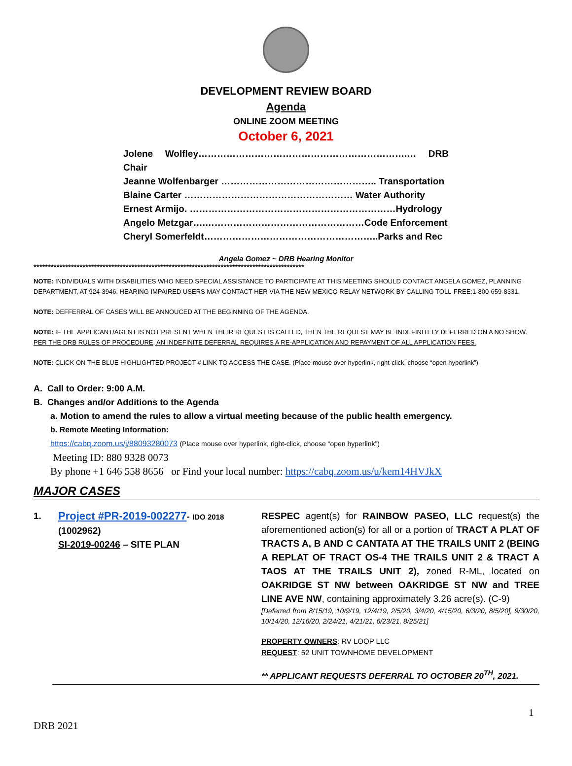DEVELOPMENT REVIEW BOARD
Agenda
ONLINE ZOOM MEETING
October 6, 2021
Jolene Wolfley………………………………………………………….… DRB Chair
Jeanne Wolfenbarger ………………………………………….. Transportation
Blaine Carter ……………………………………………… Water Authority
Ernest Armijo. …………………………………………………………Hydrology
Angelo Metzgar….……………………………………………Code Enforcement
Cheryl Somerfeldt………………………………………………..Parks and Rec
Angela Gomez ~ DRB Hearing Monitor
**********************************************************************************************
NOTE: INDIVIDUALS WITH DISABILITIES WHO NEED SPECIAL ASSISTANCE TO PARTICIPATE AT THIS MEETING SHOULD CONTACT ANGELA GOMEZ, PLANNING DEPARTMENT, AT 924-3946. HEARING IMPAIRED USERS MAY CONTACT HER VIA THE NEW MEXICO RELAY NETWORK BY CALLING TOLL-FREE:1-800-659-8331.
NOTE: DEFFERRAL OF CASES WILL BE ANNOUCED AT THE BEGINNING OF THE AGENDA.
NOTE: IF THE APPLICANT/AGENT IS NOT PRESENT WHEN THEIR REQUEST IS CALLED, THEN THE REQUEST MAY BE INDEFINITELY DEFERRED ON A NO SHOW. PER THE DRB RULES OF PROCEDURE, AN INDEFINITE DEFERRAL REQUIRES A RE-APPLICATION AND REPAYMENT OF ALL APPLICATION FEES.
NOTE: CLICK ON THE BLUE HIGHLIGHTED PROJECT # LINK TO ACCESS THE CASE. (Place mouse over hyperlink, right-click, choose “open hyperlink”)
A. Call to Order: 9:00 A.M.
B. Changes and/or Additions to the Agenda
a. Motion to amend the rules to allow a virtual meeting because of the public health emergency.
b. Remote Meeting Information:
https://cabq.zoom.us/j/88093280073 (Place mouse over hyperlink, right-click, choose “open hyperlink”)
Meeting ID: 880 9328 0073
By phone +1 646 558 8656 or Find your local number: https://cabq.zoom.us/u/kem14HVJkX
MAJOR CASES
1.
Project #PR-2019-002277- IDO 2018
(1002962)
SI-2019-00246 – SITE PLAN
RESPEC agent(s) for RAINBOW PASEO, LLC request(s) the aforementioned action(s) for all or a portion of TRACT A PLAT OF TRACTS A, B AND C CANTATA AT THE TRAILS UNIT 2 (BEING A REPLAT OF TRACT OS-4 THE TRAILS UNIT 2 & TRACT A TAOS AT THE TRAILS UNIT 2), zoned R-ML, located on OAKRIDGE ST NW between OAKRIDGE ST NW and TREE LINE AVE NW, containing approximately 3.26 acre(s). (C-9)
[Deferred from 8/15/19, 10/9/19, 12/4/19, 2/5/20, 3/4/20, 4/15/20, 6/3/20, 8/5/20], 9/30/20, 10/14/20, 12/16/20, 2/24/21, 4/21/21, 6/23/21, 8/25/21]
PROPERTY OWNERS: RV LOOP LLC
REQUEST: 52 UNIT TOWNHOME DEVELOPMENT
** APPLICANT REQUESTS DEFERRAL TO OCTOBER 20<sup>TH</sup>, 2021.
1
DRB 2021